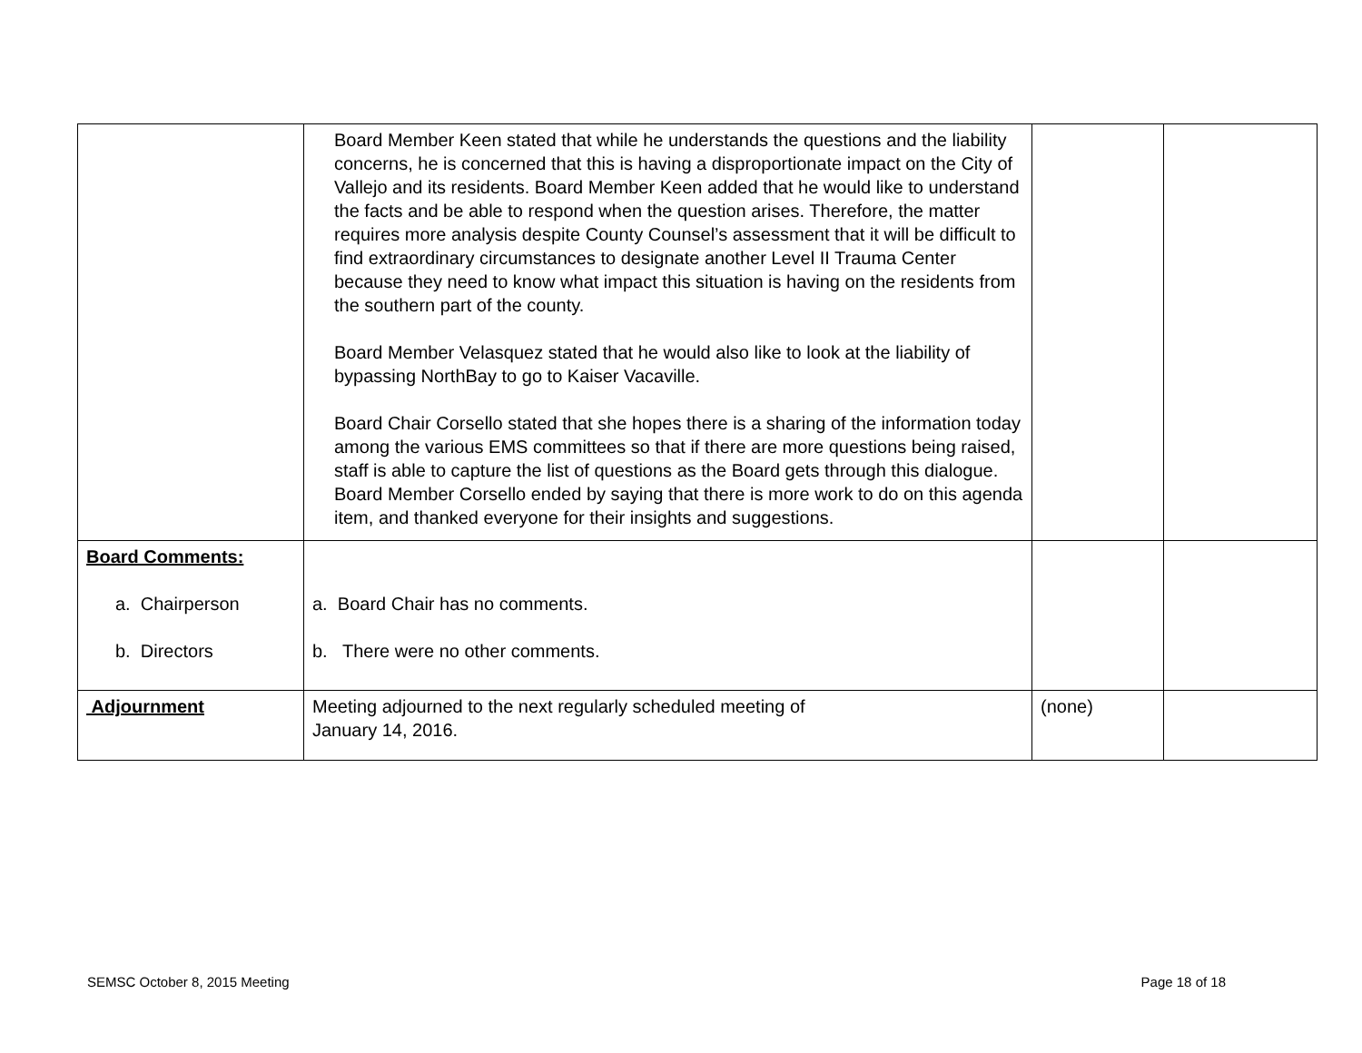| | Board Member Keen stated that while he understands the questions and the liability concerns, he is concerned that this is having a disproportionate impact on the City of Vallejo and its residents. Board Member Keen added that he would like to understand the facts and be able to respond when the question arises. Therefore, the matter requires more analysis despite County Counsel’s assessment that it will be difficult to find extraordinary circumstances to designate another Level II Trauma Center because they need to know what impact this situation is having on the residents from the southern part of the county. Board Member Velasquez stated that he would also like to look at the liability of bypassing NorthBay to go to Kaiser Vacaville. Board Chair Corsello stated that she hopes there is a sharing of the information today among the various EMS committees so that if there are more questions being raised, staff is able to capture the list of questions as the Board gets through this dialogue. Board Member Corsello ended by saying that there is more work to do on this agenda item, and thanked everyone for their insights and suggestions. | | |
| Board Comments: a. Chairperson b. Directors | a. Board Chair has no comments. b. There were no other comments. | | |
| Adjournment | Meeting adjourned to the next regularly scheduled meeting of January 14, 2016. | (none) | |
SEMSC October 8, 2015 Meeting Page 18 of 18